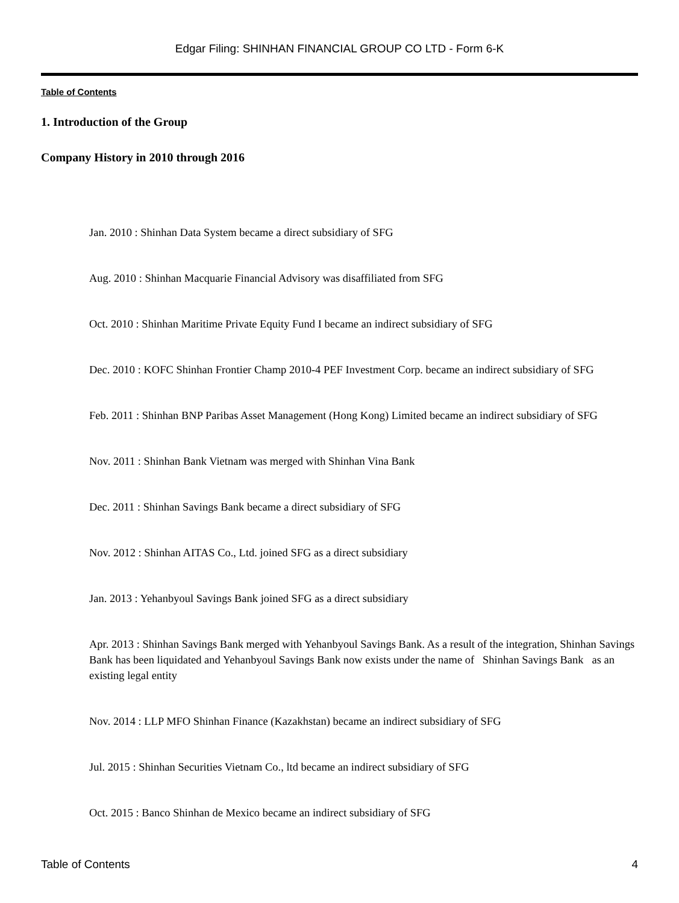Edgar Filing: SHINHAN FINANCIAL GROUP CO LTD - Form 6-K
Table of Contents
1. Introduction of the Group
Company History in 2010 through 2016
Jan. 2010 : Shinhan Data System became a direct subsidiary of SFG
Aug. 2010 : Shinhan Macquarie Financial Advisory was disaffiliated from SFG
Oct. 2010 : Shinhan Maritime Private Equity Fund I became an indirect subsidiary of SFG
Dec. 2010 : KOFC Shinhan Frontier Champ 2010-4 PEF Investment Corp. became an indirect subsidiary of SFG
Feb. 2011 : Shinhan BNP Paribas Asset Management (Hong Kong) Limited became an indirect subsidiary of SFG
Nov. 2011 : Shinhan Bank Vietnam was merged with Shinhan Vina Bank
Dec. 2011 : Shinhan Savings Bank became a direct subsidiary of SFG
Nov. 2012 : Shinhan AITAS Co., Ltd. joined SFG as a direct subsidiary
Jan. 2013 : Yehanbyoul Savings Bank joined SFG as a direct subsidiary
Apr. 2013 : Shinhan Savings Bank merged with Yehanbyoul Savings Bank. As a result of the integration, Shinhan Savings Bank has been liquidated and Yehanbyoul Savings Bank now exists under the name of Shinhan Savings Bank as an existing legal entity
Nov. 2014 : LLP MFO Shinhan Finance (Kazakhstan) became an indirect subsidiary of SFG
Jul. 2015 : Shinhan Securities Vietnam Co., ltd became an indirect subsidiary of SFG
Oct. 2015 : Banco Shinhan de Mexico became an indirect subsidiary of SFG
Table of Contents 4